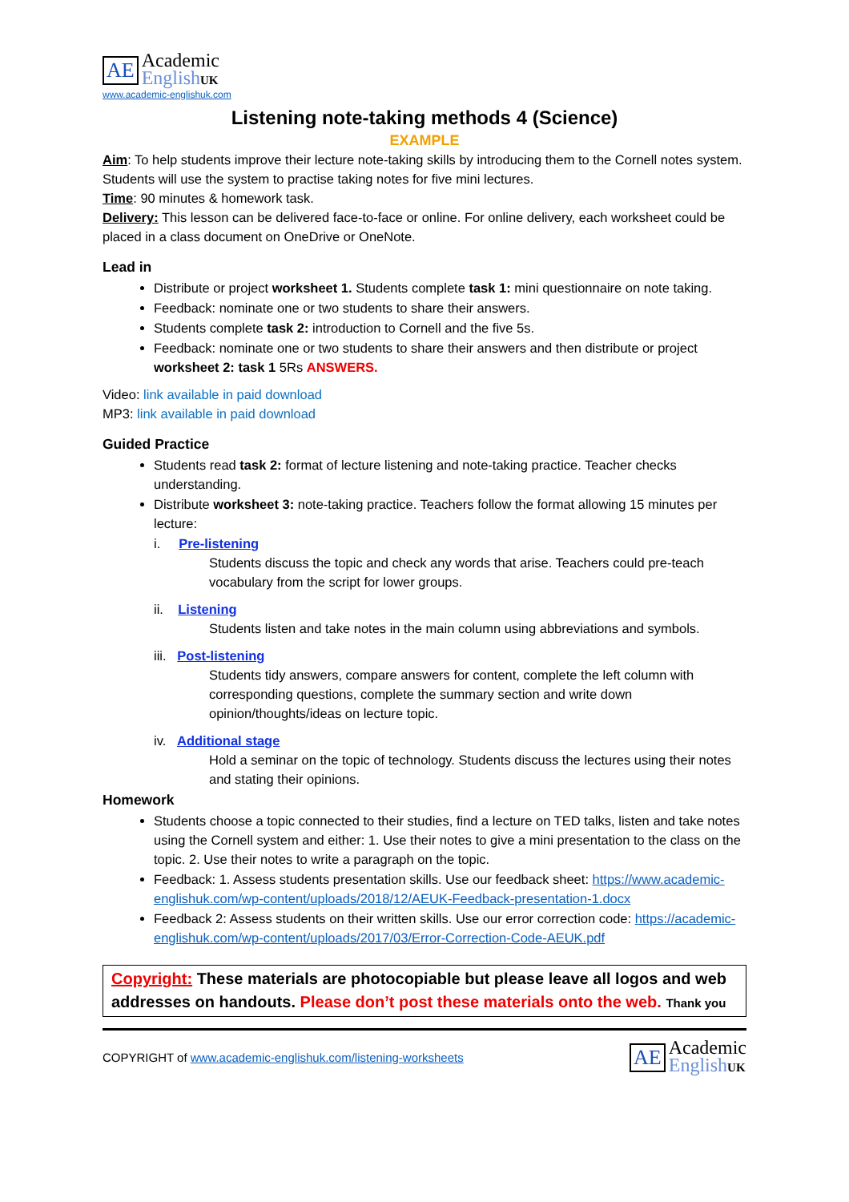AE Academic
English UK
www.academic-englishuk.com
Listening note-taking methods 4 (Science)
EXAMPLE
Aim: To help students improve their lecture note-taking skills by introducing them to the Cornell notes system. Students will use the system to practise taking notes for five mini lectures.
Time: 90 minutes & homework task.
Delivery: This lesson can be delivered face-to-face or online. For online delivery, each worksheet could be placed in a class document on OneDrive or OneNote.
Lead in
Distribute or project worksheet 1. Students complete task 1: mini questionnaire on note taking.
Feedback: nominate one or two students to share their answers.
Students complete task 2: introduction to Cornell and the five 5s.
Feedback: nominate one or two students to share their answers and then distribute or project worksheet 2: task 1 5Rs ANSWERS.
Video: link available in paid download
MP3: link available in paid download
Guided Practice
Students read task 2: format of lecture listening and note-taking practice. Teacher checks understanding.
Distribute worksheet 3: note-taking practice. Teachers follow the format allowing 15 minutes per lecture:
i. Pre-listening
Students discuss the topic and check any words that arise. Teachers could pre-teach vocabulary from the script for lower groups.
ii. Listening
Students listen and take notes in the main column using abbreviations and symbols.
iii. Post-listening
Students tidy answers, compare answers for content, complete the left column with corresponding questions, complete the summary section and write down opinion/thoughts/ideas on lecture topic.
iv. Additional stage
Hold a seminar on the topic of technology. Students discuss the lectures using their notes and stating their opinions.
Homework
Students choose a topic connected to their studies, find a lecture on TED talks, listen and take notes using the Cornell system and either: 1. Use their notes to give a mini presentation to the class on the topic. 2. Use their notes to write a paragraph on the topic.
Feedback: 1. Assess students presentation skills. Use our feedback sheet: https://www.academic-englishuk.com/wp-content/uploads/2018/12/AEUK-Feedback-presentation-1.docx
Feedback 2: Assess students on their written skills. Use our error correction code: https://academic-englishuk.com/wp-content/uploads/2017/03/Error-Correction-Code-AEUK.pdf
Copyright: These materials are photocopiable but please leave all logos and web addresses on handouts. Please don’t post these materials onto the web. Thank you
COPYRIGHT of www.academic-englishuk.com/listening-worksheets
AE Academic
English UK